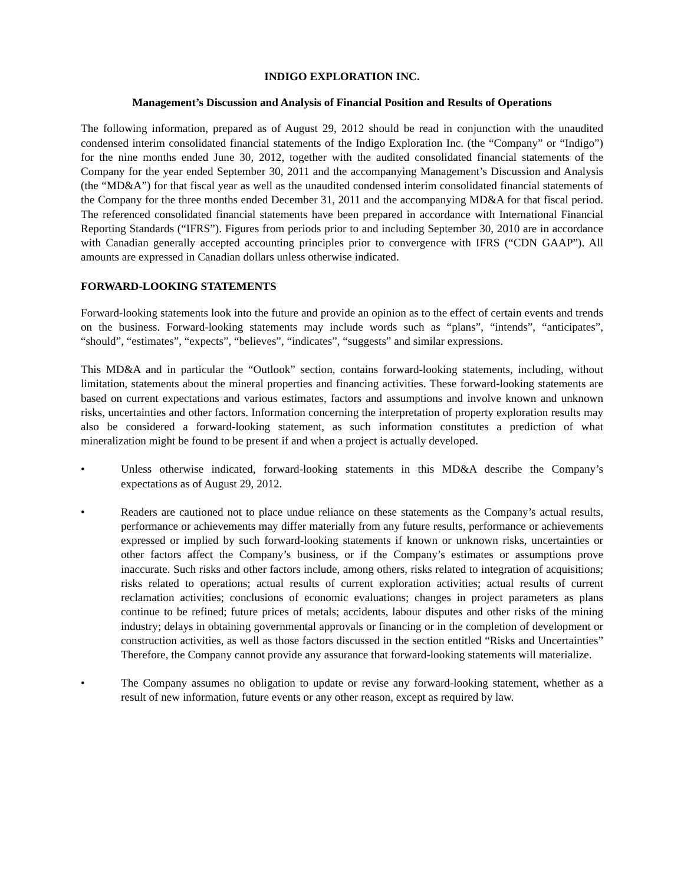INDIGO EXPLORATION INC.
Management’s Discussion and Analysis of Financial Position and Results of Operations
The following information, prepared as of August 29, 2012 should be read in conjunction with the unaudited condensed interim consolidated financial statements of the Indigo Exploration Inc. (the “Company” or “Indigo”) for the nine months ended June 30, 2012, together with the audited consolidated financial statements of the Company for the year ended September 30, 2011 and the accompanying Management’s Discussion and Analysis (the “MD&A”) for that fiscal year as well as the unaudited condensed interim consolidated financial statements of the Company for the three months ended December 31, 2011 and the accompanying MD&A for that fiscal period. The referenced consolidated financial statements have been prepared in accordance with International Financial Reporting Standards (“IFRS”). Figures from periods prior to and including September 30, 2010 are in accordance with Canadian generally accepted accounting principles prior to convergence with IFRS (“CDN GAAP”). All amounts are expressed in Canadian dollars unless otherwise indicated.
FORWARD-LOOKING STATEMENTS
Forward-looking statements look into the future and provide an opinion as to the effect of certain events and trends on the business. Forward-looking statements may include words such as “plans”, “intends”, “anticipates”, “should”, “estimates”, “expects”, “believes”, “indicates”, “suggests” and similar expressions.
This MD&A and in particular the “Outlook” section, contains forward-looking statements, including, without limitation, statements about the mineral properties and financing activities. These forward-looking statements are based on current expectations and various estimates, factors and assumptions and involve known and unknown risks, uncertainties and other factors. Information concerning the interpretation of property exploration results may also be considered a forward-looking statement, as such information constitutes a prediction of what mineralization might be found to be present if and when a project is actually developed.
• Unless otherwise indicated, forward-looking statements in this MD&A describe the Company’s expectations as of August 29, 2012.
• Readers are cautioned not to place undue reliance on these statements as the Company’s actual results, performance or achievements may differ materially from any future results, performance or achievements expressed or implied by such forward-looking statements if known or unknown risks, uncertainties or other factors affect the Company’s business, or if the Company’s estimates or assumptions prove inaccurate. Such risks and other factors include, among others, risks related to integration of acquisitions; risks related to operations; actual results of current exploration activities; actual results of current reclamation activities; conclusions of economic evaluations; changes in project parameters as plans continue to be refined; future prices of metals; accidents, labour disputes and other risks of the mining industry; delays in obtaining governmental approvals or financing or in the completion of development or construction activities, as well as those factors discussed in the section entitled “Risks and Uncertainties” Therefore, the Company cannot provide any assurance that forward-looking statements will materialize.
• The Company assumes no obligation to update or revise any forward-looking statement, whether as a result of new information, future events or any other reason, except as required by law.